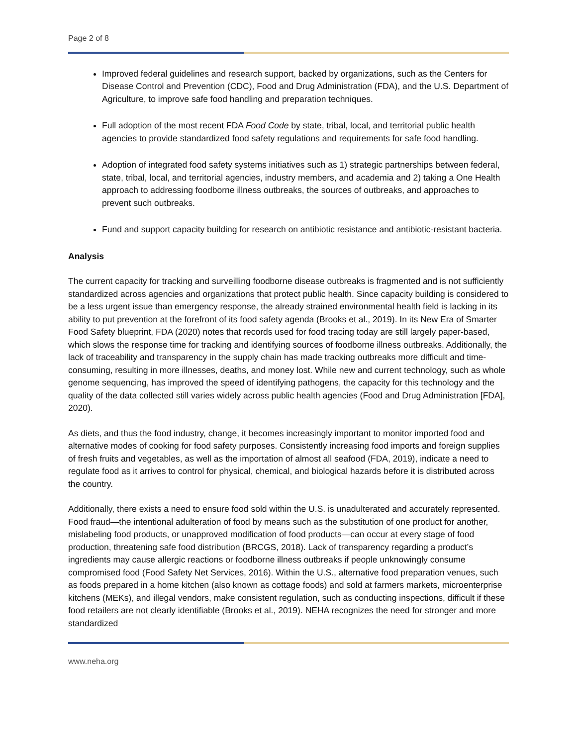Page 2 of 8
Improved federal guidelines and research support, backed by organizations, such as the Centers for Disease Control and Prevention (CDC), Food and Drug Administration (FDA), and the U.S. Department of Agriculture, to improve safe food handling and preparation techniques.
Full adoption of the most recent FDA Food Code by state, tribal, local, and territorial public health agencies to provide standardized food safety regulations and requirements for safe food handling.
Adoption of integrated food safety systems initiatives such as 1) strategic partnerships between federal, state, tribal, local, and territorial agencies, industry members, and academia and 2) taking a One Health approach to addressing foodborne illness outbreaks, the sources of outbreaks, and approaches to prevent such outbreaks.
Fund and support capacity building for research on antibiotic resistance and antibiotic-resistant bacteria.
Analysis
The current capacity for tracking and surveilling foodborne disease outbreaks is fragmented and is not sufficiently standardized across agencies and organizations that protect public health. Since capacity building is considered to be a less urgent issue than emergency response, the already strained environmental health field is lacking in its ability to put prevention at the forefront of its food safety agenda (Brooks et al., 2019). In its New Era of Smarter Food Safety blueprint, FDA (2020) notes that records used for food tracing today are still largely paper-based, which slows the response time for tracking and identifying sources of foodborne illness outbreaks. Additionally, the lack of traceability and transparency in the supply chain has made tracking outbreaks more difficult and time-consuming, resulting in more illnesses, deaths, and money lost. While new and current technology, such as whole genome sequencing, has improved the speed of identifying pathogens, the capacity for this technology and the quality of the data collected still varies widely across public health agencies (Food and Drug Administration [FDA], 2020).
As diets, and thus the food industry, change, it becomes increasingly important to monitor imported food and alternative modes of cooking for food safety purposes. Consistently increasing food imports and foreign supplies of fresh fruits and vegetables, as well as the importation of almost all seafood (FDA, 2019), indicate a need to regulate food as it arrives to control for physical, chemical, and biological hazards before it is distributed across the country.
Additionally, there exists a need to ensure food sold within the U.S. is unadulterated and accurately represented. Food fraud—the intentional adulteration of food by means such as the substitution of one product for another, mislabeling food products, or unapproved modification of food products—can occur at every stage of food production, threatening safe food distribution (BRCGS, 2018). Lack of transparency regarding a product’s ingredients may cause allergic reactions or foodborne illness outbreaks if people unknowingly consume compromised food (Food Safety Net Services, 2016). Within the U.S., alternative food preparation venues, such as foods prepared in a home kitchen (also known as cottage foods) and sold at farmers markets, microenterprise kitchens (MEKs), and illegal vendors, make consistent regulation, such as conducting inspections, difficult if these food retailers are not clearly identifiable (Brooks et al., 2019). NEHA recognizes the need for stronger and more standardized
www.neha.org